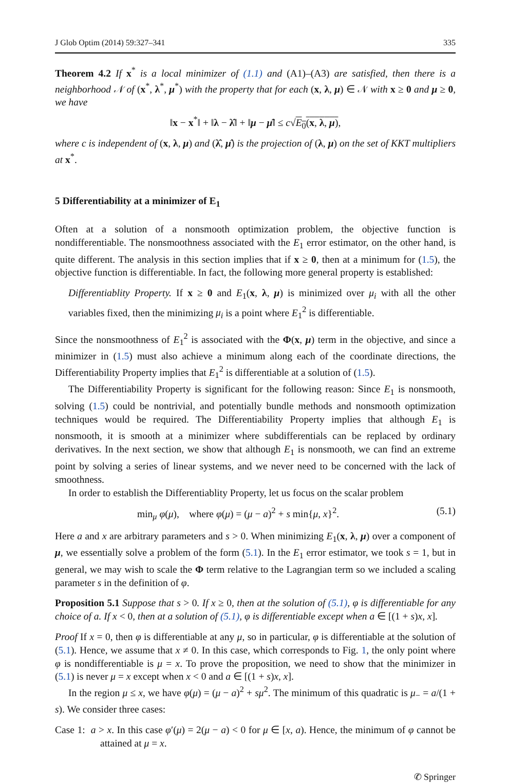J Glob Optim (2014) 59:327–341 335
Theorem 4.2 If x<sup>*</sup> is a local minimizer of (1.1) and (A1)–(A3) are satisfied, then there is a neighborhood 𝒩 of (x<sup>*</sup>, λ<sup>*</sup>, μ<sup>*</sup>) with the property that for each (x, λ, μ) ∈ 𝒩 with x ≥ 0 and μ ≥ 0, we have
‖x − x<sup>*</sup>‖ + ‖λ − λ̂‖ + ‖μ − μ̂‖ ≤ c√E<sub>0</sub>(x, λ, μ),
where c is independent of (x, λ, μ) and (λ̂, μ̂) is the projection of (λ, μ) on the set of KKT multipliers at x<sup>*</sup>.
5 Differentiability at a minimizer of E<sub>1</sub>
Often at a solution of a nonsmooth optimization problem, the objective function is nondifferentiable. The nonsmoothness associated with the E<sub>1</sub> error estimator, on the other hand, is quite different. The analysis in this section implies that if x ≥ 0, then at a minimum for (1.5), the objective function is differentiable. In fact, the following more general property is established:
Differentiablity Property. If x ≥ 0 and E<sub>1</sub>(x, λ, μ) is minimized over μ<sub>i</sub> with all the other variables fixed, then the minimizing μ<sub>i</sub> is a point where E<sub>1</sub><sup>2</sup> is differentiable.
Since the nonsmoothness of E<sub>1</sub><sup>2</sup> is associated with the Φ(x, μ) term in the objective, and since a minimizer in (1.5) must also achieve a minimum along each of the coordinate directions, the Differentiability Property implies that E<sub>1</sub><sup>2</sup> is differentiable at a solution of (1.5).
The Differentiability Property is significant for the following reason: Since E<sub>1</sub> is nonsmooth, solving (1.5) could be nontrivial, and potentially bundle methods and nonsmooth optimization techniques would be required. The Differentiability Property implies that although E<sub>1</sub> is nonsmooth, it is smooth at a minimizer where subdifferentials can be replaced by ordinary derivatives. In the next section, we show that although E<sub>1</sub> is nonsmooth, we can find an extreme point by solving a series of linear systems, and we never need to be concerned with the lack of smoothness.
In order to establish the Differentiablity Property, let us focus on the scalar problem
min<sub>μ</sub> φ(μ), where φ(μ) = (μ − a)<sup>2</sup> + s min{μ, x}<sup>2</sup>. (5.1)
Here a and x are arbitrary parameters and s > 0. When minimizing E<sub>1</sub>(x, λ, μ) over a component of μ, we essentially solve a problem of the form (5.1). In the E<sub>1</sub> error estimator, we took s = 1, but in general, we may wish to scale the Φ term relative to the Lagrangian term so we included a scaling parameter s in the definition of φ.
Proposition 5.1 Suppose that s > 0. If x ≥ 0, then at the solution of (5.1), φ is differentiable for any choice of a. If x < 0, then at a solution of (5.1), φ is differentiable except when a ∈ [(1 + s)x, x].
Proof If x = 0, then φ is differentiable at any μ, so in particular, φ is differentiable at the solution of (5.1). Hence, we assume that x ≠ 0. In this case, which corresponds to Fig. 1, the only point where φ is nondifferentiable is μ = x. To prove the proposition, we need to show that the minimizer in (5.1) is never μ = x except when x < 0 and a ∈ [(1 + s)x, x].
In the region μ ≤ x, we have φ(μ) = (μ − a)<sup>2</sup> + sμ<sup>2</sup>. The minimum of this quadratic is μ<sub>−</sub> = a/(1 + s). We consider three cases:
Case 1: a > x. In this case φ′(μ) = 2(μ − a) < 0 for μ ∈ [x, a). Hence, the minimum of φ cannot be attained at μ = x.
✆ Springer